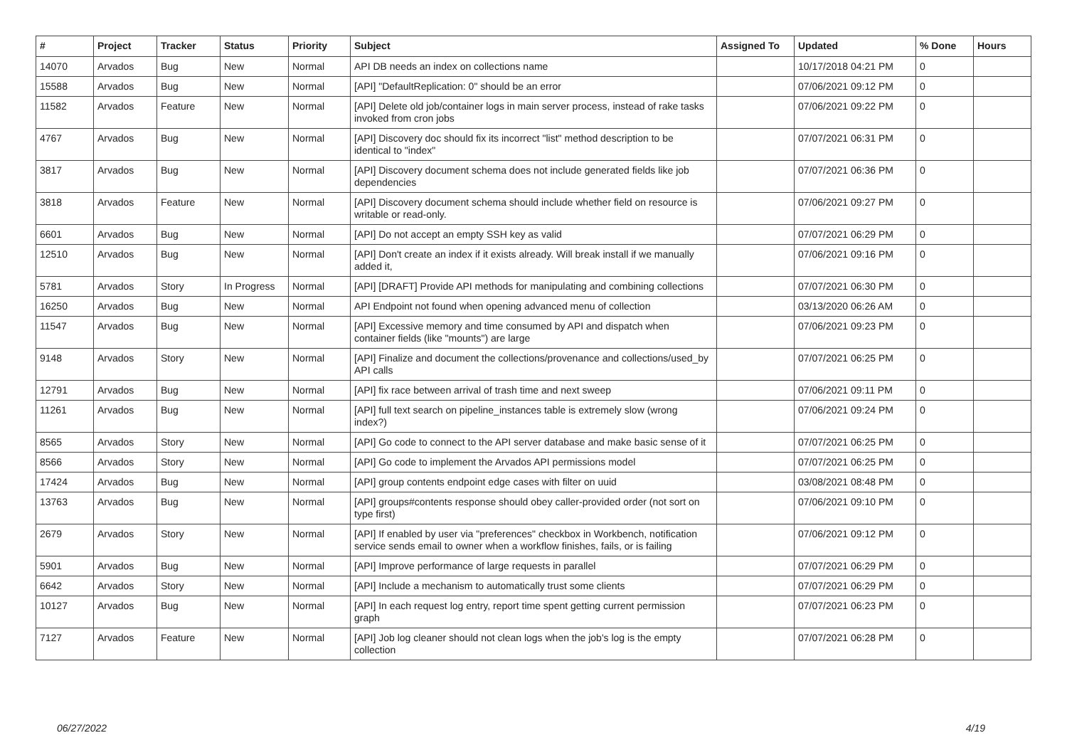| # | Project | Tracker | Status | Priority | Subject | Assigned To | Updated | % Done | Hours |
| --- | --- | --- | --- | --- | --- | --- | --- | --- | --- |
| 14070 | Arvados | Bug | New | Normal | API DB needs an index on collections name | | 10/17/2018 04:21 PM | 0 | |
| 15588 | Arvados | Bug | New | Normal | [API] "DefaultReplication: 0" should be an error | | 07/06/2021 09:12 PM | 0 | |
| 11582 | Arvados | Feature | New | Normal | [API] Delete old job/container logs in main server process, instead of rake tasks invoked from cron jobs | | 07/06/2021 09:22 PM | 0 | |
| 4767 | Arvados | Bug | New | Normal | [API] Discovery doc should fix its incorrect "list" method description to be identical to "index" | | 07/07/2021 06:31 PM | 0 | |
| 3817 | Arvados | Bug | New | Normal | [API] Discovery document schema does not include generated fields like job dependencies | | 07/07/2021 06:36 PM | 0 | |
| 3818 | Arvados | Feature | New | Normal | [API] Discovery document schema should include whether field on resource is writable or read-only. | | 07/06/2021 09:27 PM | 0 | |
| 6601 | Arvados | Bug | New | Normal | [API] Do not accept an empty SSH key as valid | | 07/07/2021 06:29 PM | 0 | |
| 12510 | Arvados | Bug | New | Normal | [API] Don't create an index if it exists already. Will break install if we manually added it, | | 07/06/2021 09:16 PM | 0 | |
| 5781 | Arvados | Story | In Progress | Normal | [API] [DRAFT] Provide API methods for manipulating and combining collections | | 07/07/2021 06:30 PM | 0 | |
| 16250 | Arvados | Bug | New | Normal | API Endpoint not found when opening advanced menu of collection | | 03/13/2020 06:26 AM | 0 | |
| 11547 | Arvados | Bug | New | Normal | [API] Excessive memory and time consumed by API and dispatch when container fields (like "mounts") are large | | 07/06/2021 09:23 PM | 0 | |
| 9148 | Arvados | Story | New | Normal | [API] Finalize and document the collections/provenance and collections/used_by API calls | | 07/07/2021 06:25 PM | 0 | |
| 12791 | Arvados | Bug | New | Normal | [API] fix race between arrival of trash time and next sweep | | 07/06/2021 09:11 PM | 0 | |
| 11261 | Arvados | Bug | New | Normal | [API] full text search on pipeline_instances table is extremely slow (wrong index?) | | 07/06/2021 09:24 PM | 0 | |
| 8565 | Arvados | Story | New | Normal | [API] Go code to connect to the API server database and make basic sense of it | | 07/07/2021 06:25 PM | 0 | |
| 8566 | Arvados | Story | New | Normal | [API] Go code to implement the Arvados API permissions model | | 07/07/2021 06:25 PM | 0 | |
| 17424 | Arvados | Bug | New | Normal | [API] group contents endpoint edge cases with filter on uuid | | 03/08/2021 08:48 PM | 0 | |
| 13763 | Arvados | Bug | New | Normal | [API] groups#contents response should obey caller-provided order (not sort on type first) | | 07/06/2021 09:10 PM | 0 | |
| 2679 | Arvados | Story | New | Normal | [API] If enabled by user via "preferences" checkbox in Workbench, notification service sends email to owner when a workflow finishes, fails, or is failing | | 07/06/2021 09:12 PM | 0 | |
| 5901 | Arvados | Bug | New | Normal | [API] Improve performance of large requests in parallel | | 07/07/2021 06:29 PM | 0 | |
| 6642 | Arvados | Story | New | Normal | [API] Include a mechanism to automatically trust some clients | | 07/07/2021 06:29 PM | 0 | |
| 10127 | Arvados | Bug | New | Normal | [API] In each request log entry, report time spent getting current permission graph | | 07/07/2021 06:23 PM | 0 | |
| 7127 | Arvados | Feature | New | Normal | [API] Job log cleaner should not clean logs when the job's log is the empty collection | | 07/07/2021 06:28 PM | 0 | |
06/27/2022 4/19